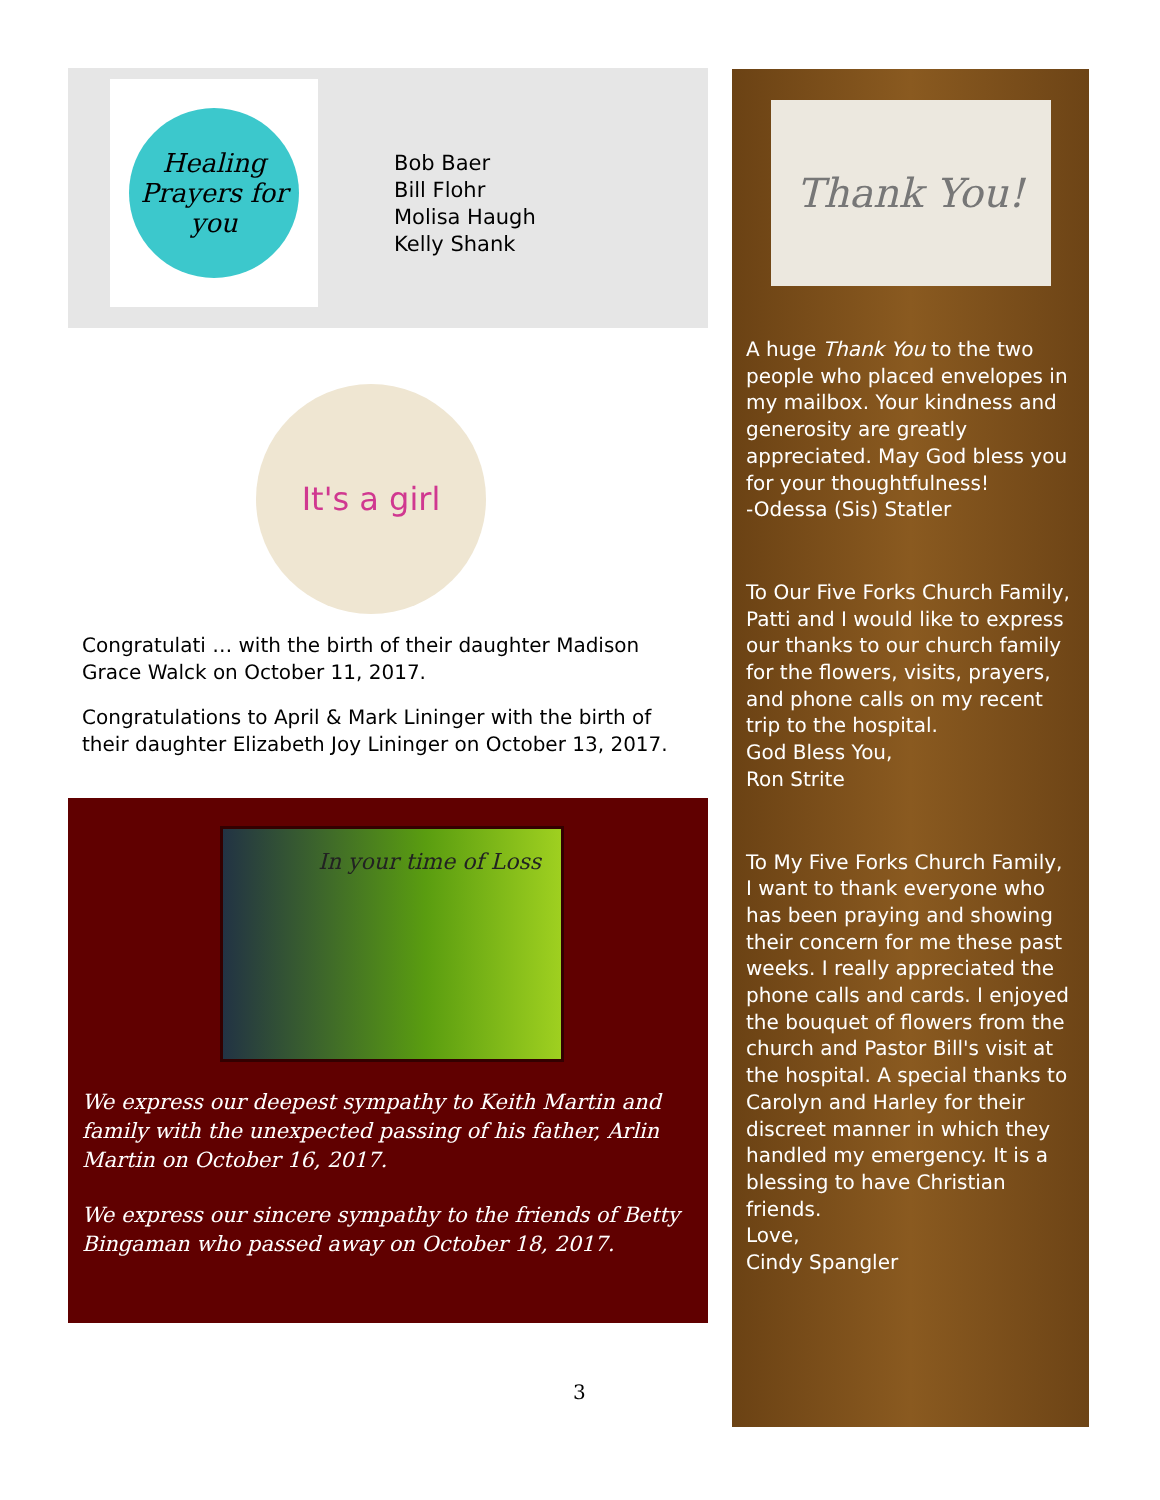Healing Prayers for you
Bob Baer
Bill Flohr
Molisa Haugh
Kelly Shank
It's a girl
Congratulati … with the birth of their daughter Madison Grace Walck on October 11, 2017.
Congratulations to April & Mark Lininger with the birth of their daughter Elizabeth Joy Lininger on October 13, 2017.
In your time of Loss
We express our deepest sympathy to Keith Martin and family with the unexpected passing of his father, Arlin Martin on October 16, 2017.
We express our sincere sympathy to the friends of Betty Bingaman who passed away on October 18, 2017.
Thank You!
A huge Thank You to the two people who placed envelopes in my mailbox. Your kindness and generosity are greatly appreciated. May God bless you for your thoughtfulness!
-Odessa (Sis) Statler
To Our Five Forks Church Family,
Patti and I would like to express our thanks to our church family for the flowers, visits, prayers, and phone calls on my recent trip to the hospital.
God Bless You,
Ron Strite
To My Five Forks Church Family,
I want to thank everyone who has been praying and showing their concern for me these past weeks. I really appreciated the phone calls and cards. I enjoyed the bouquet of flowers from the church and Pastor Bill's visit at the hospital. A special thanks to Carolyn and Harley for their discreet manner in which they handled my emergency. It is a blessing to have Christian friends.
Love,
Cindy Spangler
3